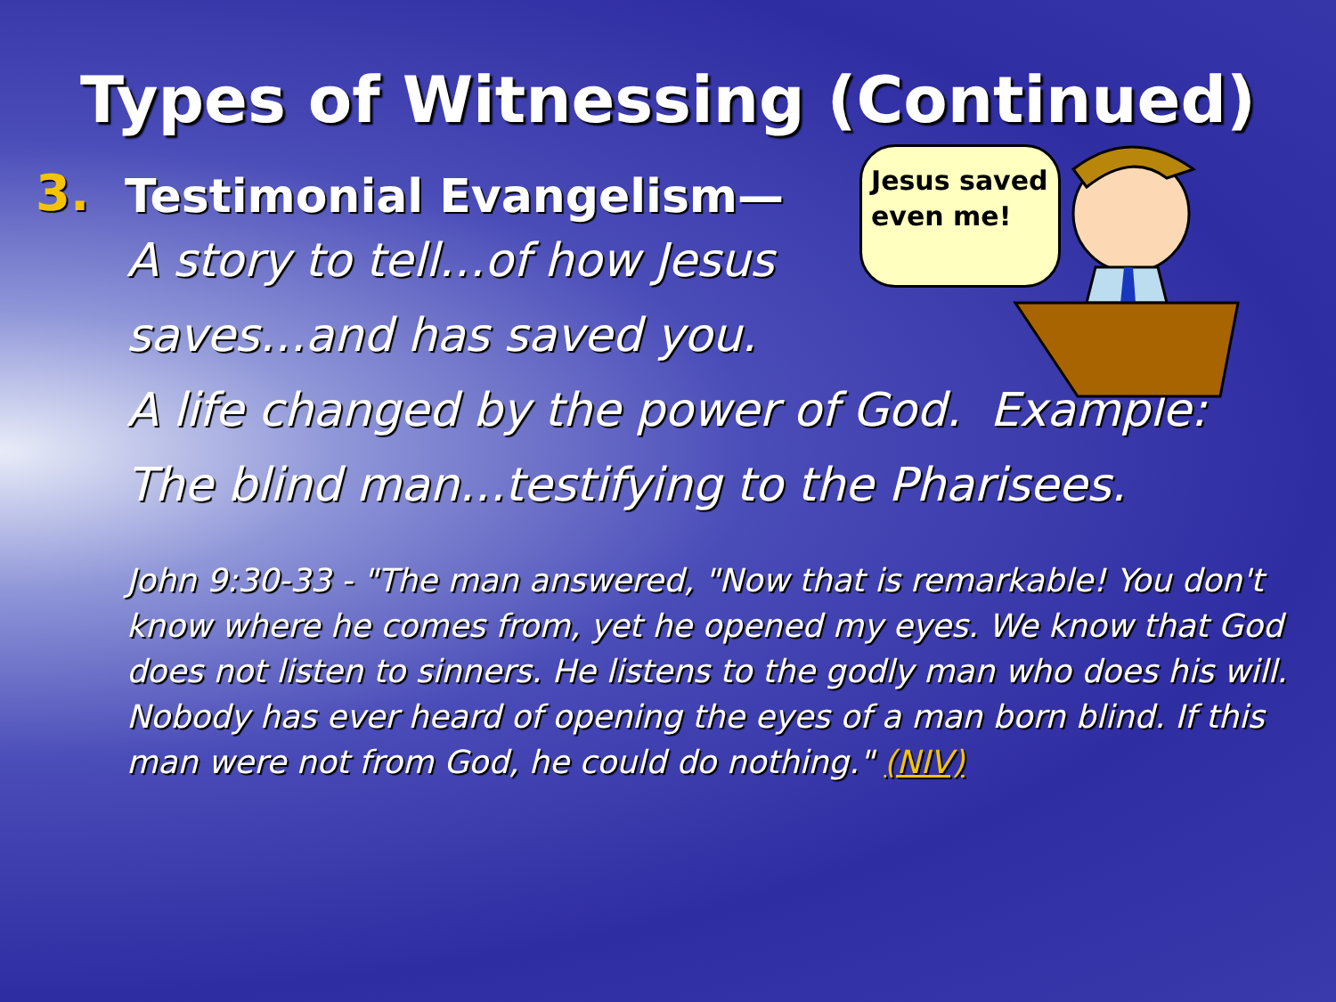Types of Witnessing (Continued)
3.
Testimonial Evangelism—
A story to tell…of how Jesus
saves…and has saved you.
A life changed by the power of God. Example: The blind man…testifying to the Pharisees.
John 9:30-33 - "The man answered, "Now that is remarkable! You don't know where he comes from, yet he opened my eyes. We know that God does not listen to sinners. He listens to the godly man who does his will. Nobody has ever heard of opening the eyes of a man born blind. If this man were not from God, he could do nothing." (NIV)
Jesus saved
even me!